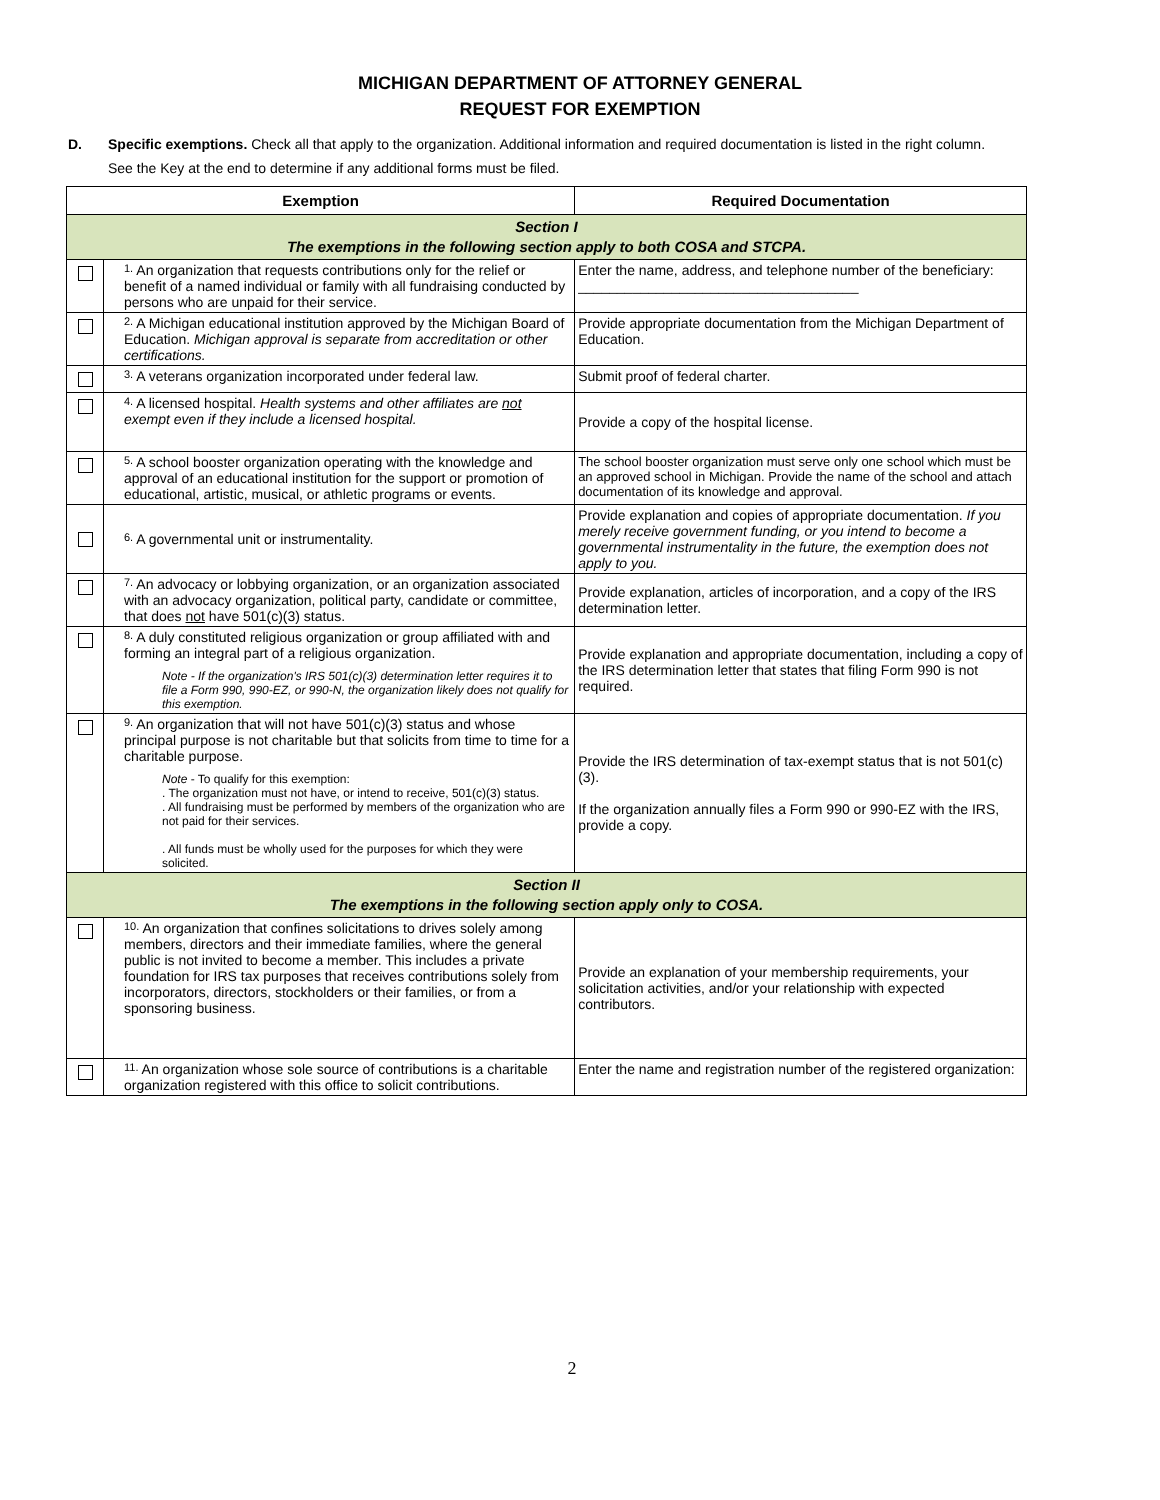MICHIGAN DEPARTMENT OF ATTORNEY GENERAL
REQUEST FOR EXEMPTION
D. Specific exemptions. Check all that apply to the organization. Additional information and required documentation is listed in the right column.
See the Key at the end to determine if any additional forms must be filed.
| Exemption | | Required Documentation |
| --- | --- | --- |
| Section I The exemptions in the following section apply to both COSA and STCPA. | | |
| | 1. An organization that requests contributions only for the relief or benefit of a named individual or family with all fundraising conducted by persons who are unpaid for their service. | Enter the name, address, and telephone number of the beneficiary: ____________________________________ |
| | 2. A Michigan educational institution approved by the Michigan Board of Education. Michigan approval is separate from accreditation or other certifications. | Provide appropriate documentation from the Michigan Department of Education. |
| | 3. A veterans organization incorporated under federal law. | Submit proof of federal charter. |
| | 4. A licensed hospital. Health systems and other affiliates are not exempt even if they include a licensed hospital. | Provide a copy of the hospital license. |
| | 5. A school booster organization operating with the knowledge and approval of an educational institution for the support or promotion of educational, artistic, musical, or athletic programs or events. | The school booster organization must serve only one school which must be an approved school in Michigan. Provide the name of the school and attach documentation of its knowledge and approval. |
| | 6. A governmental unit or instrumentality. | Provide explanation and copies of appropriate documentation. If you merely receive government funding, or you intend to become a governmental instrumentality in the future, the exemption does not apply to you. |
| | 7. An advocacy or lobbying organization, or an organization associated with an advocacy organization, political party, candidate or committee, that does not have 501(c)(3) status. | Provide explanation, articles of incorporation, and a copy of the IRS determination letter. |
| | 8. A duly constituted religious organization or group affiliated with and forming an integral part of a religious organization. Note - If the organization's IRS 501(c)(3) determination letter requires it to file a Form 990, 990-EZ, or 990-N, the organization likely does not qualify for this exemption. | Provide explanation and appropriate documentation, including a copy of the IRS determination letter that states that filing Form 990 is not required. |
| | 9. An organization that will not have 501(c)(3) status and whose principal purpose is not charitable but that solicits from time to time for a charitable purpose. Note - To qualify for this exemption: . The organization must not have, or intend to receive, 501(c)(3) status. . All fundraising must be performed by members of the organization who are not paid for their services. . All funds must be wholly used for the purposes for which they were solicited. | Provide the IRS determination of tax-exempt status that is not 501(c)(3). If the organization annually files a Form 990 or 990-EZ with the IRS, provide a copy. |
| Section II The exemptions in the following section apply only to COSA. | | |
| | 10. An organization that confines solicitations to drives solely among members, directors and their immediate families, where the general public is not invited to become a member. This includes a private foundation for IRS tax purposes that receives contributions solely from incorporators, directors, stockholders or their families, or from a sponsoring business. | Provide an explanation of your membership requirements, your solicitation activities, and/or your relationship with expected contributors. |
| | 11. An organization whose sole source of contributions is a charitable organization registered with this office to solicit contributions. | Enter the name and registration number of the registered organization: |
2